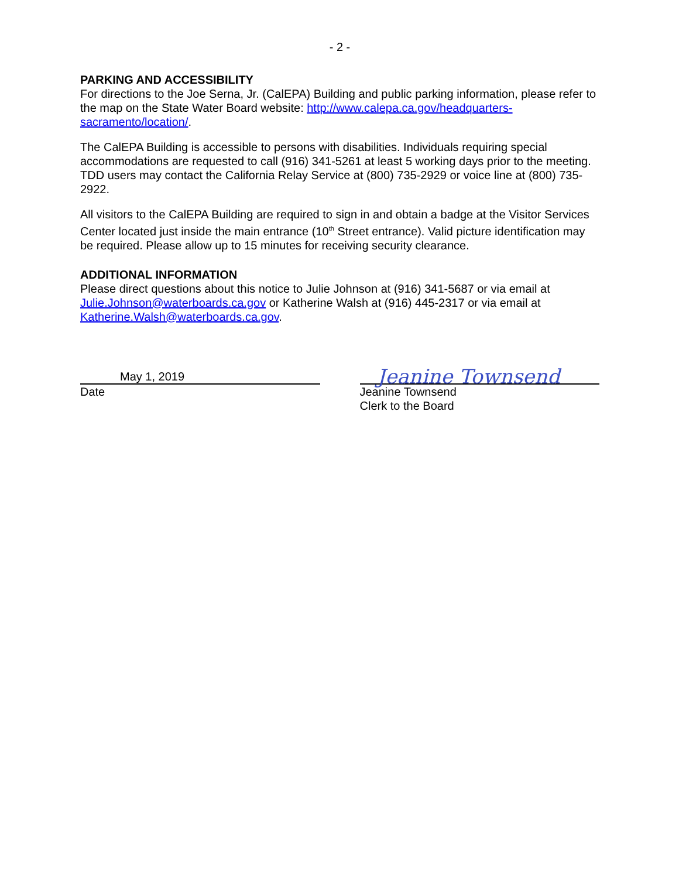- 2 -
PARKING AND ACCESSIBILITY
For directions to the Joe Serna, Jr. (CalEPA) Building and public parking information, please refer to the map on the State Water Board website: http://www.calepa.ca.gov/headquarters-sacramento/location/.
The CalEPA Building is accessible to persons with disabilities. Individuals requiring special accommodations are requested to call (916) 341-5261 at least 5 working days prior to the meeting. TDD users may contact the California Relay Service at (800) 735-2929 or voice line at (800) 735-2922.
All visitors to the CalEPA Building are required to sign in and obtain a badge at the Visitor Services Center located just inside the main entrance (10<sup>th</sup> Street entrance). Valid picture identification may be required. Please allow up to 15 minutes for receiving security clearance.
ADDITIONAL INFORMATION
Please direct questions about this notice to Julie Johnson at (916) 341-5687 or via email at Julie.Johnson@waterboards.ca.gov or Katherine Walsh at (916) 445-2317 or via email at Katherine.Walsh@waterboards.ca.gov.
May 1, 2019
Date
Jeanine Townsend
Jeanine Townsend
Clerk to the Board